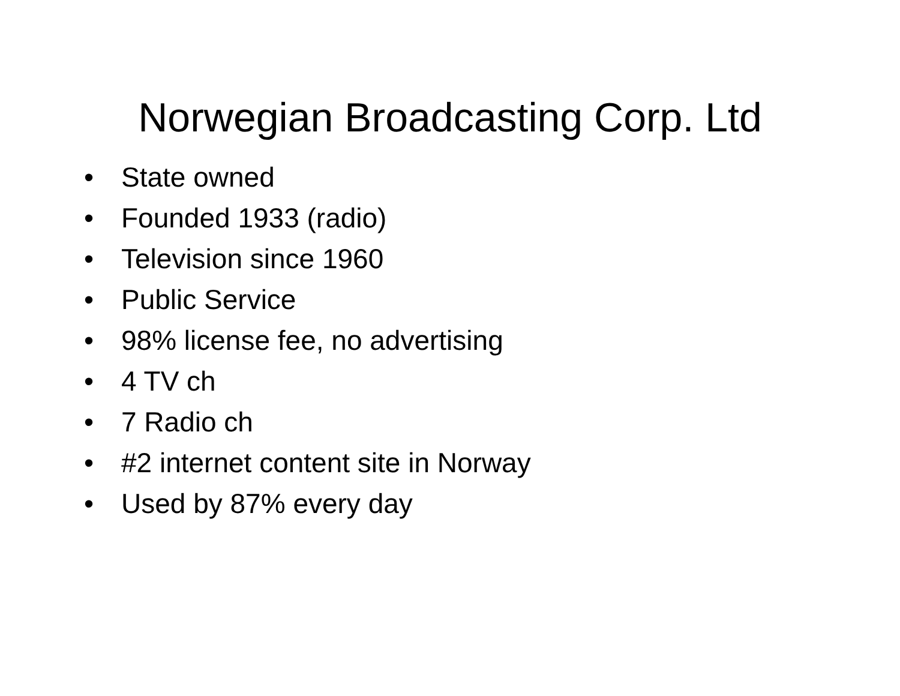Norwegian Broadcasting Corp. Ltd
• State owned
• Founded 1933 (radio)
• Television since 1960
• Public Service
• 98% license fee, no advertising
• 4 TV ch
• 7 Radio ch
• #2 internet content site in Norway
• Used by 87% every day